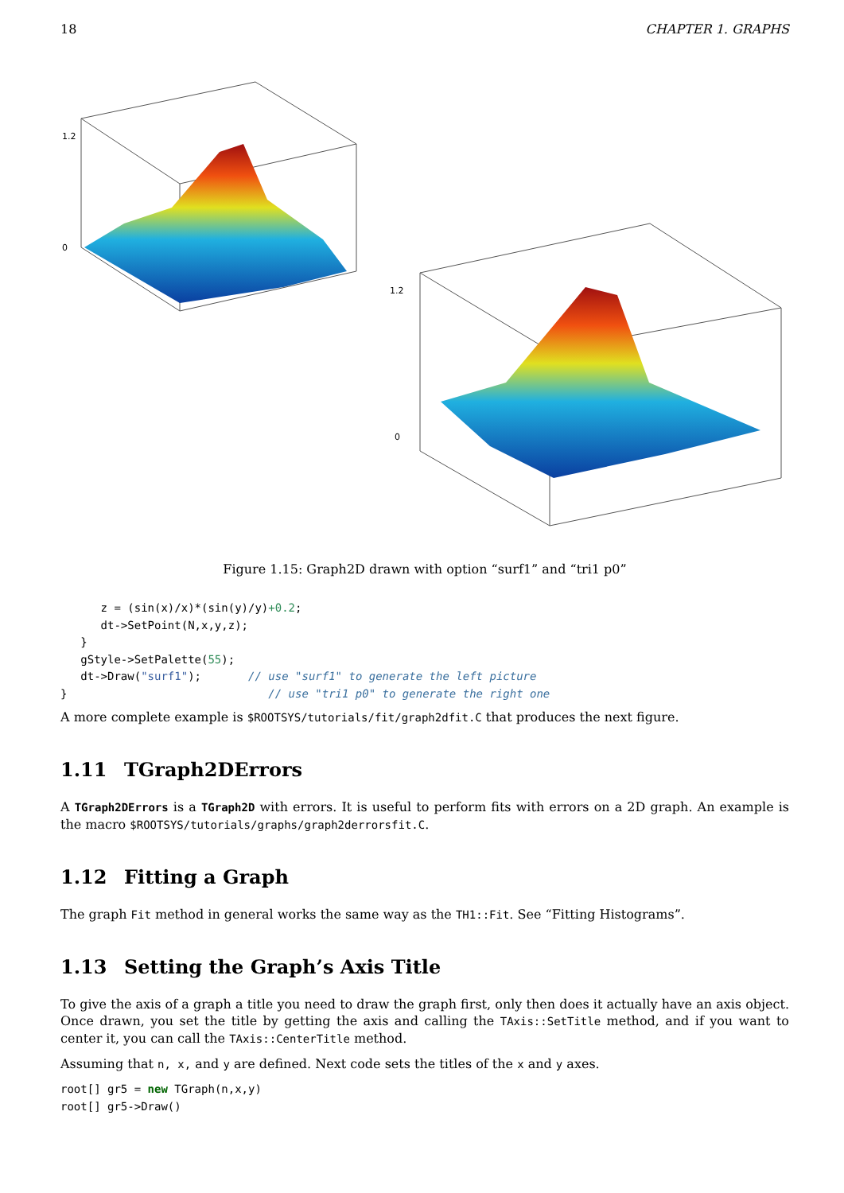18 CHAPTER 1. GRAPHS
1.2
0
1.2
0
Figure 1.15: Graph2D drawn with option “surf1” and “tri1 p0”
      z = (sin(x)/x)*(sin(y)/y)+0.2;
      dt->SetPoint(N,x,y,z);
   }
   gStyle->SetPalette(55);
   dt->Draw("surf1");       // use "surf1" to generate the left picture
}                              // use "tri1 p0" to generate the right one
A more complete example is $ROOTSYS/tutorials/fit/graph2dfit.C that produces the next figure.
1.11 TGraph2DErrors
A TGraph2DErrors is a TGraph2D with errors. It is useful to perform fits with errors on a 2D graph. An example is the macro $ROOTSYS/tutorials/graphs/graph2derrorsfit.C.
1.12 Fitting a Graph
The graph Fit method in general works the same way as the TH1::Fit. See “Fitting Histograms”.
1.13 Setting the Graph’s Axis Title
To give the axis of a graph a title you need to draw the graph first, only then does it actually have an axis object. Once drawn, you set the title by getting the axis and calling the TAxis::SetTitle method, and if you want to center it, you can call the TAxis::CenterTitle method.
Assuming that n, x, and y are defined. Next code sets the titles of the x and y axes.
root[] gr5 = new TGraph(n,x,y)
root[] gr5->Draw()